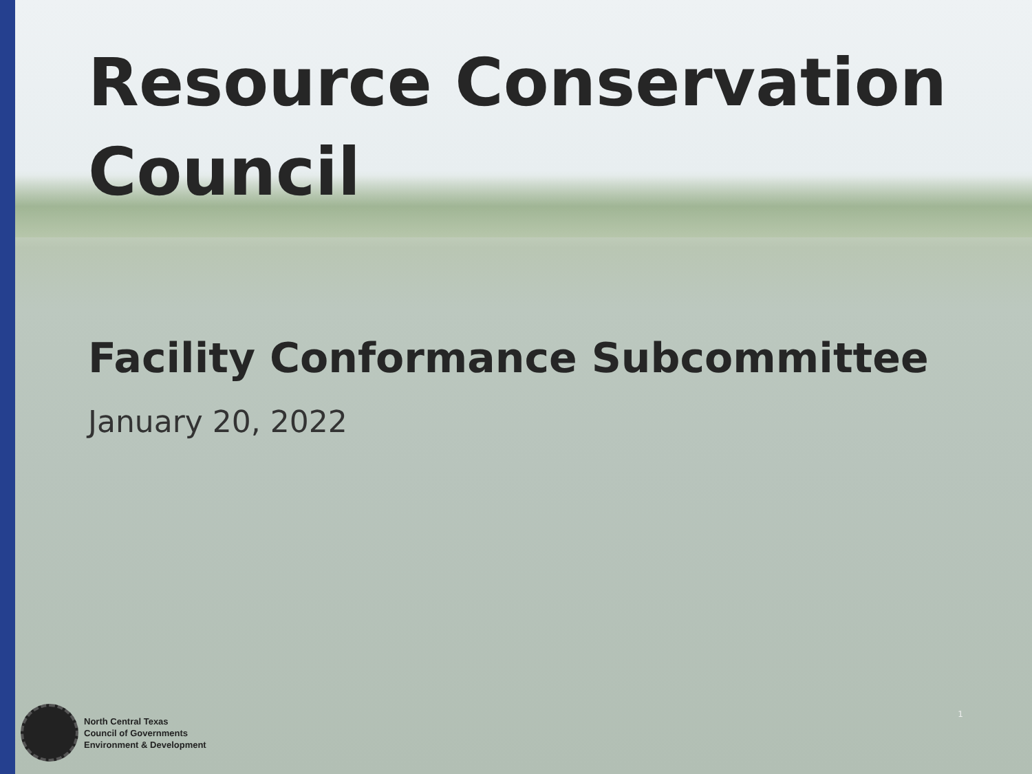Resource Conservation Council
Facility Conformance Subcommittee
January 20, 2022
North Central Texas
Council of Governments
Environment & Development
1